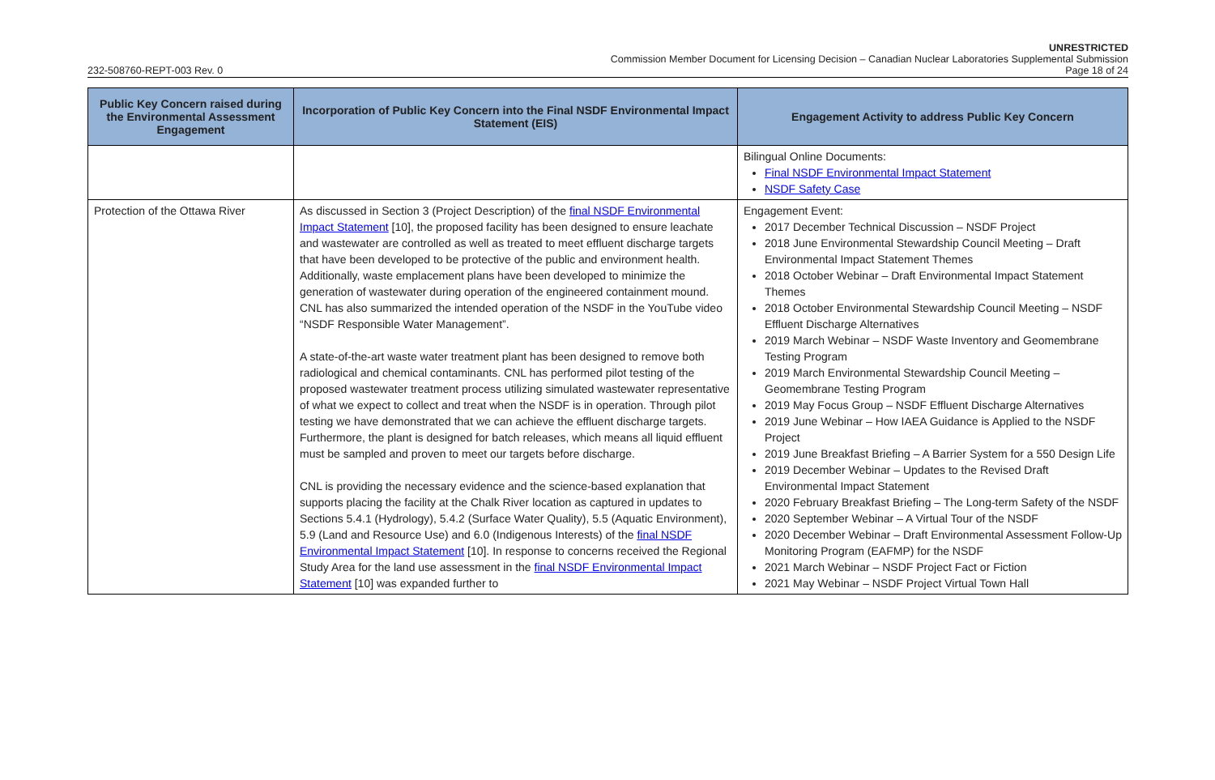UNRESTRICTED
Commission Member Document for Licensing Decision – Canadian Nuclear Laboratories Supplemental Submission
232-508760-REPT-003 Rev. 0 Page 18 of 24
| Public Key Concern raised during the Environmental Assessment Engagement | Incorporation of Public Key Concern into the Final NSDF Environmental Impact Statement (EIS) | Engagement Activity to address Public Key Concern |
| --- | --- | --- |
| | | Bilingual Online Documents: Final NSDF Environmental Impact Statement NSDF Safety Case |
| Protection of the Ottawa River | As discussed in Section 3 (Project Description) of the final NSDF Environmental Impact Statement [10], the proposed facility has been designed to ensure leachate and wastewater are controlled as well as treated to meet effluent discharge targets that have been developed to be protective of the public and environment health. Additionally, waste emplacement plans have been developed to minimize the generation of wastewater during operation of the engineered containment mound. CNL has also summarized the intended operation of the NSDF in the YouTube video “NSDF Responsible Water Management”. A state-of-the-art waste water treatment plant has been designed to remove both radiological and chemical contaminants. CNL has performed pilot testing of the proposed wastewater treatment process utilizing simulated wastewater representative of what we expect to collect and treat when the NSDF is in operation. Through pilot testing we have demonstrated that we can achieve the effluent discharge targets. Furthermore, the plant is designed for batch releases, which means all liquid effluent must be sampled and proven to meet our targets before discharge. CNL is providing the necessary evidence and the science-based explanation that supports placing the facility at the Chalk River location as captured in updates to Sections 5.4.1 (Hydrology), 5.4.2 (Surface Water Quality), 5.5 (Aquatic Environment), 5.9 (Land and Resource Use) and 6.0 (Indigenous Interests) of the final NSDF Environmental Impact Statement [10]. In response to concerns received the Regional Study Area for the land use assessment in the final NSDF Environmental Impact Statement [10] was expanded further to | Engagement Event: 2017 December Technical Discussion – NSDF Project 2018 June Environmental Stewardship Council Meeting – Draft Environmental Impact Statement Themes 2018 October Webinar – Draft Environmental Impact Statement Themes 2018 October Environmental Stewardship Council Meeting – NSDF Effluent Discharge Alternatives 2019 March Webinar – NSDF Waste Inventory and Geomembrane Testing Program 2019 March Environmental Stewardship Council Meeting – Geomembrane Testing Program 2019 May Focus Group – NSDF Effluent Discharge Alternatives 2019 June Webinar – How IAEA Guidance is Applied to the NSDF Project 2019 June Breakfast Briefing – A Barrier System for a 550 Design Life 2019 December Webinar – Updates to the Revised Draft Environmental Impact Statement 2020 February Breakfast Briefing – The Long-term Safety of the NSDF 2020 September Webinar – A Virtual Tour of the NSDF 2020 December Webinar – Draft Environmental Assessment Follow-Up Monitoring Program (EAFMP) for the NSDF 2021 March Webinar – NSDF Project Fact or Fiction 2021 May Webinar – NSDF Project Virtual Town Hall |